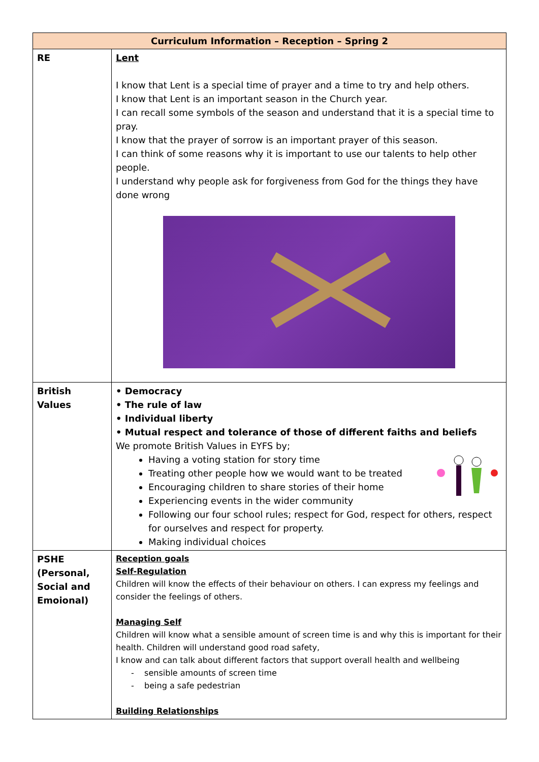| Curriculum Information – Reception – Spring 2 | |
| --- | --- |
| RE | Lent I know that Lent is a special time of prayer and a time to try and help others. I know that Lent is an important season in the Church year. I can recall some symbols of the season and understand that it is a special time to pray. I know that the prayer of sorrow is an important prayer of this season. I can think of some reasons why it is important to use our talents to help other people. I understand why people ask for forgiveness from God for the things they have done wrong |
| British Values | • Democracy • The rule of law • Individual liberty • Mutual respect and tolerance of those of different faiths and beliefs We promote British Values in EYFS by; Having a voting station for story time Treating other people how we would want to be treated Encouraging children to share stories of their home Experiencing events in the wider community Following our four school rules; respect for God, respect for others, respect for ourselves and respect for property. Making individual choices |
| PSHE (Personal, Social and Emoional) | Reception goals Self-Regulation Children will know the effects of their behaviour on others. I can express my feelings and consider the feelings of others. Managing Self Children will know what a sensible amount of screen time is and why this is important for their health. Children will understand good road safety, I know and can talk about different factors that support overall health and wellbeing - sensible amounts of screen time - being a safe pedestrian Building Relationships |